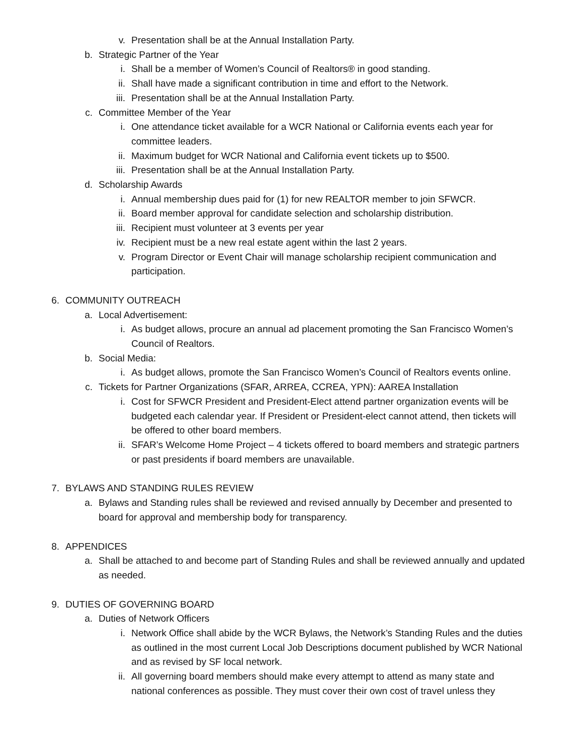v. Presentation shall be at the Annual Installation Party.
b. Strategic Partner of the Year
i. Shall be a member of Women’s Council of Realtors® in good standing.
ii. Shall have made a significant contribution in time and effort to the Network.
iii. Presentation shall be at the Annual Installation Party.
c. Committee Member of the Year
i. One attendance ticket available for a WCR National or California events each year for committee leaders.
ii. Maximum budget for WCR National and California event tickets up to $500.
iii. Presentation shall be at the Annual Installation Party.
d. Scholarship Awards
i. Annual membership dues paid for (1) for new REALTOR member to join SFWCR.
ii. Board member approval for candidate selection and scholarship distribution.
iii. Recipient must volunteer at 3 events per year
iv. Recipient must be a new real estate agent within the last 2 years.
v. Program Director or Event Chair will manage scholarship recipient communication and participation.
6. COMMUNITY OUTREACH
a. Local Advertisement:
i. As budget allows, procure an annual ad placement promoting the San Francisco Women’s Council of Realtors.
b. Social Media:
i. As budget allows, promote the San Francisco Women’s Council of Realtors events online.
c. Tickets for Partner Organizations (SFAR, ARREA, CCREA, YPN): AAREA Installation
i. Cost for SFWCR President and President-Elect attend partner organization events will be budgeted each calendar year. If President or President-elect cannot attend, then tickets will be offered to other board members.
ii. SFAR’s Welcome Home Project – 4 tickets offered to board members and strategic partners or past presidents if board members are unavailable.
7. BYLAWS AND STANDING RULES REVIEW
a. Bylaws and Standing rules shall be reviewed and revised annually by December and presented to board for approval and membership body for transparency.
8. APPENDICES
a. Shall be attached to and become part of Standing Rules and shall be reviewed annually and updated as needed.
9. DUTIES OF GOVERNING BOARD
a. Duties of Network Officers
i. Network Office shall abide by the WCR Bylaws, the Network’s Standing Rules and the duties as outlined in the most current Local Job Descriptions document published by WCR National and as revised by SF local network.
ii. All governing board members should make every attempt to attend as many state and national conferences as possible. They must cover their own cost of travel unless they